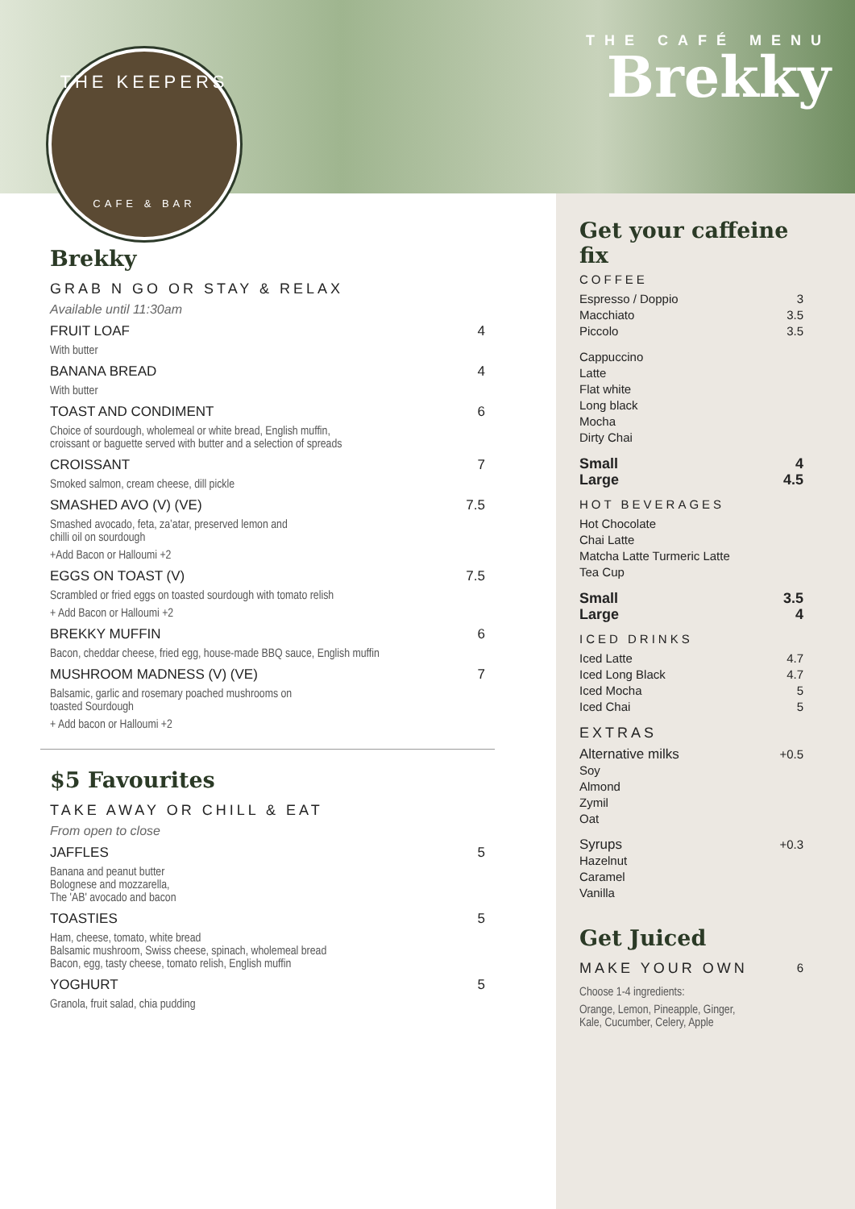THE KEEPERS
CAFE & BAR
THE CAFÉ MENU
Brekky
Brekky
GRAB N GO OR STAY & RELAX
Available until 11:30am
FRUIT LOAF 4
With butter
BANANA BREAD 4
With butter
TOAST AND CONDIMENT 6
Choice of sourdough, wholemeal or white bread, English muffin,
croissant or baguette served with butter and a selection of spreads
CROISSANT 7
Smoked salmon, cream cheese, dill pickle
SMASHED AVO (V) (VE) 7.5
Smashed avocado, feta, za’atar, preserved lemon and
chilli oil on sourdough
+Add Bacon or Halloumi +2
EGGS ON TOAST (V) 7.5
Scrambled or fried eggs on toasted sourdough with tomato relish
+ Add Bacon or Halloumi +2
BREKKY MUFFIN 6
Bacon, cheddar cheese, fried egg, house-made BBQ sauce, English muffin
MUSHROOM MADNESS (V) (VE) 7
Balsamic, garlic and rosemary poached mushrooms on
toasted Sourdough
+ Add bacon or Halloumi +2
$5 Favourites
TAKE AWAY OR CHILL & EAT
From open to close
JAFFLES 5
Banana and peanut butter
Bolognese and mozzarella,
The 'AB' avocado and bacon
TOASTIES 5
Ham, cheese, tomato, white bread
Balsamic mushroom, Swiss cheese, spinach, wholemeal bread
Bacon, egg, tasty cheese, tomato relish, English muffin
YOGHURT 5
Granola, fruit salad, chia pudding
Get your caffeine fix
COFFEE
Espresso / Doppio
Macchiato
Piccolo 3
3.5
3.5
Cappuccino
Latte
Flat white
Long black
Mocha
Dirty Chai
Small
Large 4
4.5
HOT BEVERAGES
Hot Chocolate
Chai Latte
Matcha Latte Turmeric Latte
Tea Cup
Small
Large 3.5
4
ICED DRINKS
Iced Latte
Iced Long Black
Iced Mocha
Iced Chai 4.7
4.7
5
5
EXTRAS
Alternative milks
Soy
Almond
Zymil
Oat +0.5
Syrups
Hazelnut
Caramel
Vanilla +0.3
Get Juiced
MAKE YOUR OWN 6
Choose 1-4 ingredients:
Orange, Lemon, Pineapple, Ginger,
Kale, Cucumber, Celery, Apple